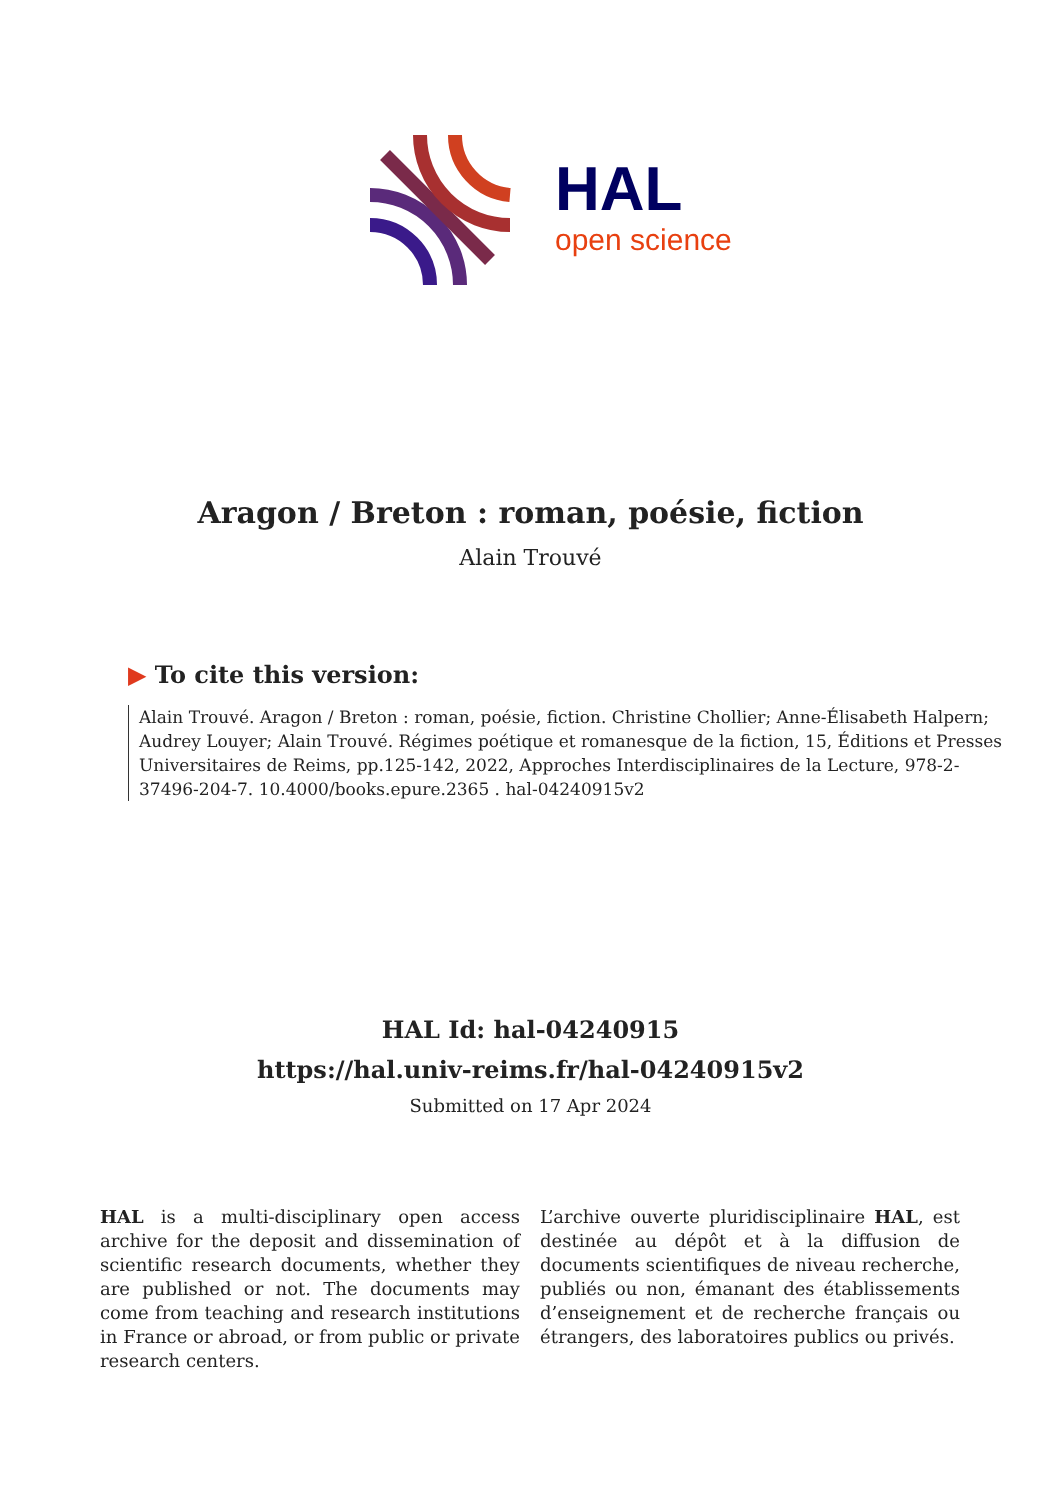HAL
open science
Aragon / Breton : roman, poésie, fiction
Alain Trouvé
▶ To cite this version:
Alain Trouvé. Aragon / Breton : roman, poésie, fiction. Christine Chollier; Anne-Élisabeth Halpern; Audrey Louyer; Alain Trouvé. Régimes poétique et romanesque de la fiction, 15, Éditions et Presses Universitaires de Reims, pp.125-142, 2022, Approches Interdisciplinaires de la Lecture, 978-2-37496-204-7. 10.4000/books.epure.2365 . hal-04240915v2
HAL Id: hal-04240915
https://hal.univ-reims.fr/hal-04240915v2
Submitted on 17 Apr 2024
HAL is a multi-disciplinary open access archive for the deposit and dissemination of scientific research documents, whether they are published or not. The documents may come from teaching and research institutions in France or abroad, or from public or private research centers.
L’archive ouverte pluridisciplinaire HAL, est destinée au dépôt et à la diffusion de documents scientifiques de niveau recherche, publiés ou non, émanant des établissements d’enseignement et de recherche français ou étrangers, des laboratoires publics ou privés.